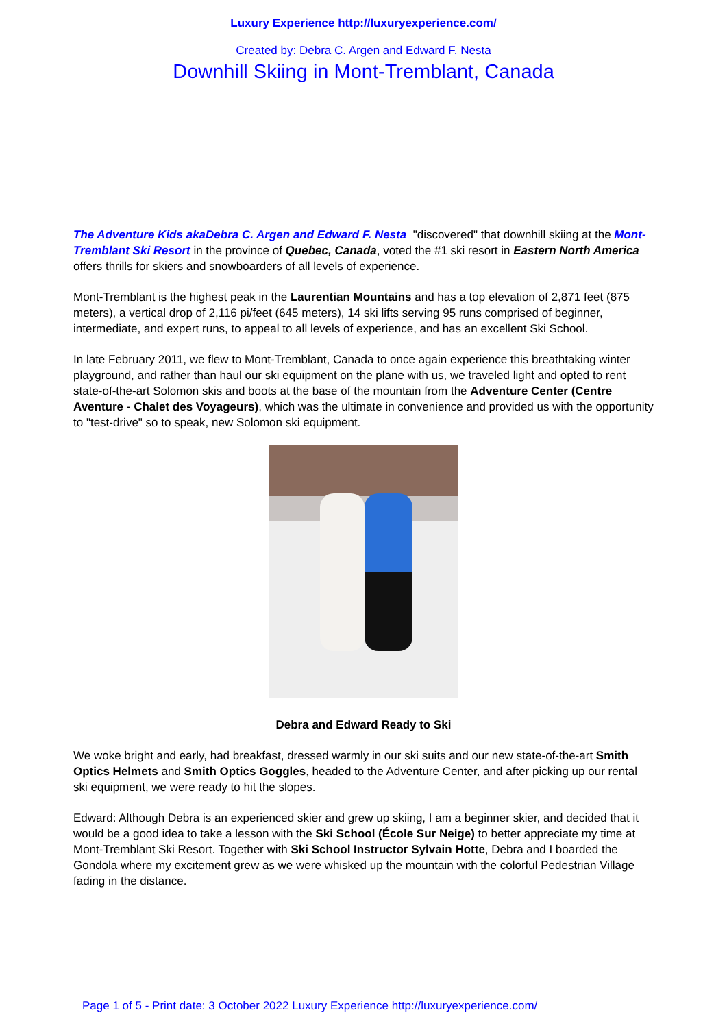Luxury Experience http://luxuryexperience.com/
Created by: Debra C. Argen and Edward F. Nesta
Downhill Skiing in Mont-Tremblant, Canada
The Adventure Kids akaDebra C. Argen and Edward F. Nesta "discovered" that downhill skiing at the Mont-Tremblant Ski Resort in the province of Quebec, Canada, voted the #1 ski resort in Eastern North America offers thrills for skiers and snowboarders of all levels of experience.
Mont-Tremblant is the highest peak in the Laurentian Mountains and has a top elevation of 2,871 feet (875 meters), a vertical drop of 2,116 pi/feet (645 meters), 14 ski lifts serving 95 runs comprised of beginner, intermediate, and expert runs, to appeal to all levels of experience, and has an excellent Ski School.
In late February 2011, we flew to Mont-Tremblant, Canada to once again experience this breathtaking winter playground, and rather than haul our ski equipment on the plane with us, we traveled light and opted to rent state-of-the-art Solomon skis and boots at the base of the mountain from the Adventure Center (Centre Aventure - Chalet des Voyageurs), which was the ultimate in convenience and provided us with the opportunity to "test-drive" so to speak, new Solomon ski equipment.
Debra and Edward Ready to Ski
We woke bright and early, had breakfast, dressed warmly in our ski suits and our new state-of-the-art Smith Optics Helmets and Smith Optics Goggles, headed to the Adventure Center, and after picking up our rental ski equipment, we were ready to hit the slopes.
Edward: Although Debra is an experienced skier and grew up skiing, I am a beginner skier, and decided that it would be a good idea to take a lesson with the Ski School (École Sur Neige) to better appreciate my time at Mont-Tremblant Ski Resort. Together with Ski School Instructor Sylvain Hotte, Debra and I boarded the Gondola where my excitement grew as we were whisked up the mountain with the colorful Pedestrian Village fading in the distance.
Page 1 of 5 - Print date: 3 October 2022 Luxury Experience http://luxuryexperience.com/